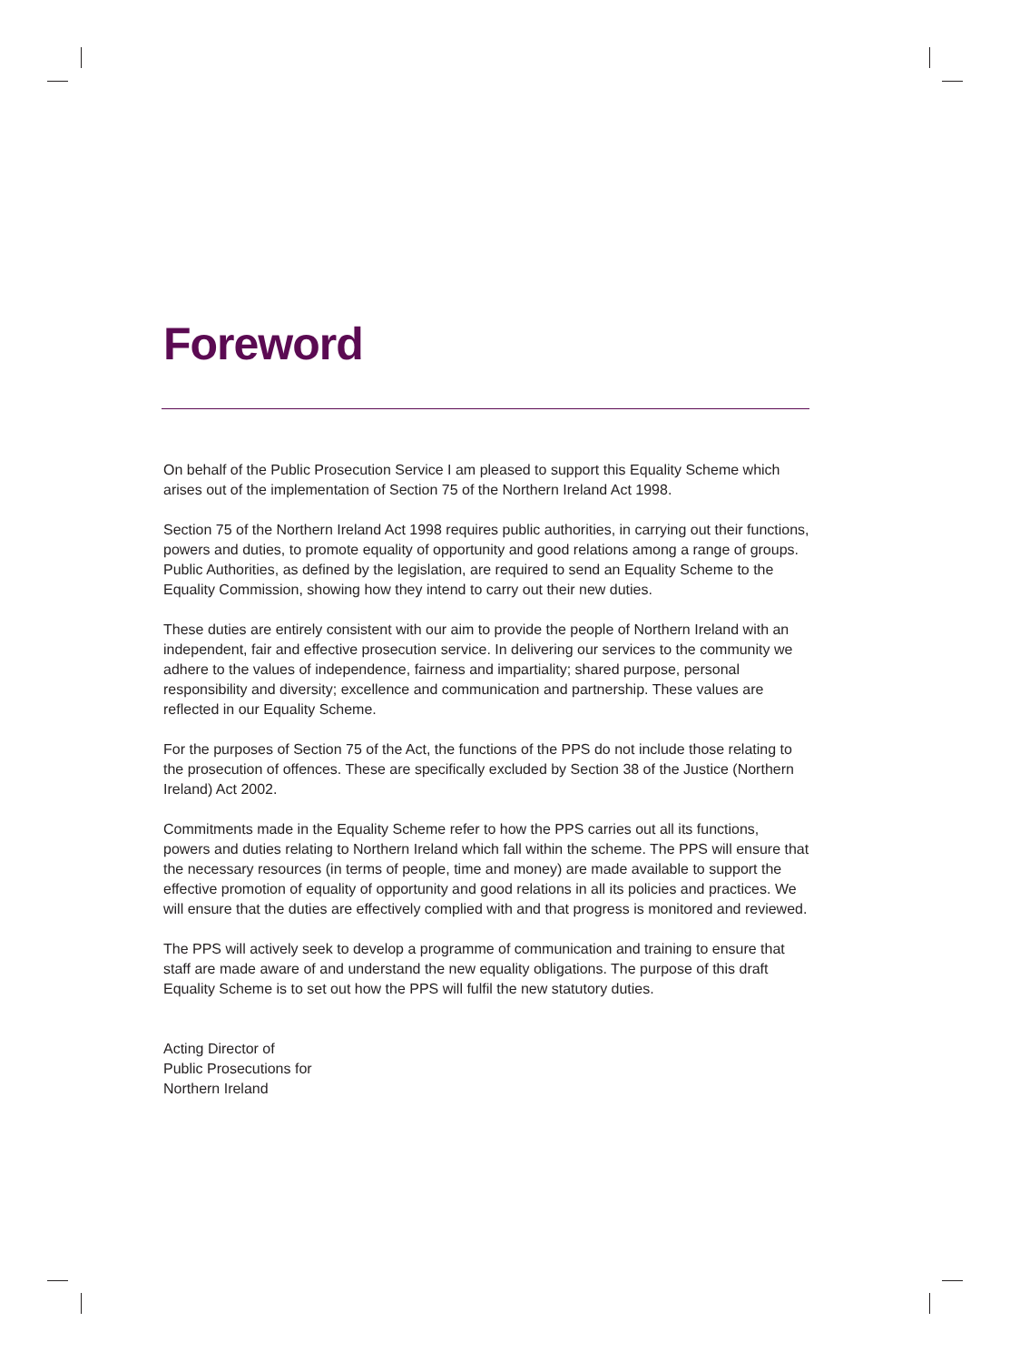Foreword
On behalf of the Public Prosecution Service I am pleased to support this Equality Scheme which arises out of the implementation of Section 75 of the Northern Ireland Act 1998.
Section 75 of the Northern Ireland Act 1998 requires public authorities, in carrying out their functions, powers and duties, to promote equality of opportunity and good relations among a range of groups. Public Authorities, as defined by the legislation, are required to send an Equality Scheme to the Equality Commission, showing how they intend to carry out their new duties.
These duties are entirely consistent with our aim to provide the people of Northern Ireland with an independent, fair and effective prosecution service. In delivering our services to the community we adhere to the values of independence, fairness and impartiality; shared purpose, personal responsibility and diversity; excellence and communication and partnership. These values are reflected in our Equality Scheme.
For the purposes of Section 75 of the Act, the functions of the PPS do not include those relating to the prosecution of offences. These are specifically excluded by Section 38 of the Justice (Northern Ireland) Act 2002.
Commitments made in the Equality Scheme refer to how the PPS carries out all its functions, powers and duties relating to Northern Ireland which fall within the scheme. The PPS will ensure that the necessary resources (in terms of people, time and money) are made available to support the effective promotion of equality of opportunity and good relations in all its policies and practices. We will ensure that the duties are effectively complied with and that progress is monitored and reviewed.
The PPS will actively seek to develop a programme of communication and training to ensure that staff are made aware of and understand the new equality obligations. The purpose of this draft Equality Scheme is to set out how the PPS will fulfil the new statutory duties.
Acting Director of
Public Prosecutions for
Northern Ireland